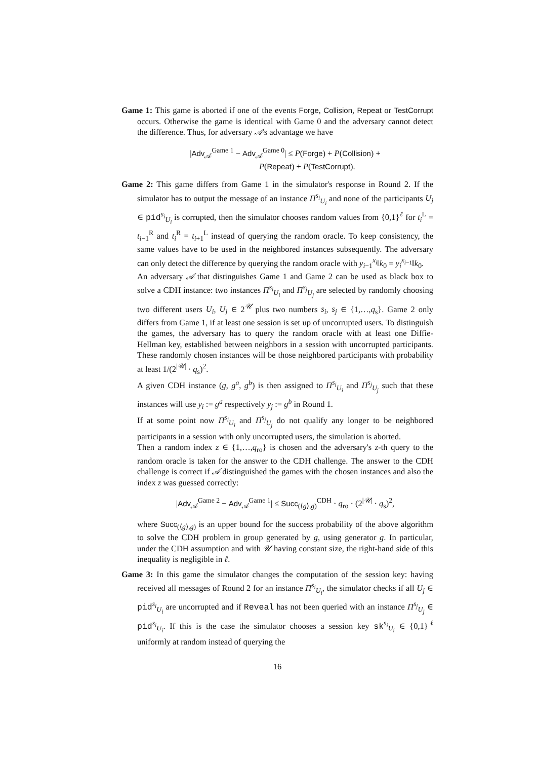Game 1: This game is aborted if one of the events Forge, Collision, Repeat or TestCorrupt occurs. Otherwise the game is identical with Game 0 and the adversary cannot detect the difference. Thus, for adversary 𝒜's advantage we have
|Adv<sub>𝒜</sub><sup>Game 1</sup> − Adv<sub>𝒜</sub><sup>Game 0</sup>| ≤ P(Forge) + P(Collision) +
P(Repeat) + P(TestCorrupt).
Game 2: This game differs from Game 1 in the simulator's response in Round 2. If the simulator has to output the message of an instance Π<sup>s<sub>i</sub></sup><sub>U<sub>i</sub></sub> and none of the participants U<sub>j</sub> ∈ pid<sup>s<sub>i</sub></sup><sub>U<sub>i</sub></sub> is corrupted, then the simulator chooses random values from {0,1}<sup>ℓ</sup> for t<sub>i</sub><sup>L</sup> = t<sub>i−1</sub><sup>R</sup> and t<sub>i</sub><sup>R</sup> = t<sub>i+1</sub><sup>L</sup> instead of querying the random oracle. To keep consistency, the same values have to be used in the neighbored instances subsequently. The adversary can only detect the difference by querying the random oracle with y<sub>i−1</sub><sup>x<sub>i</sub></sup>‖k<sub>0</sub> = y<sub>i</sub><sup>x<sub>i−1</sub></sup>‖k<sub>0</sub>.
An adversary 𝒜 that distinguishes Game 1 and Game 2 can be used as black box to solve a CDH instance: two instances Π<sup>s<sub>i</sub></sup><sub>U<sub>i</sub></sub> and Π<sup>s<sub>j</sub></sup><sub>U<sub>j</sub></sub> are selected by randomly choosing two different users U<sub>i</sub>, U<sub>j</sub> ∈ 2<sup>𝒰</sup> plus two numbers s<sub>i</sub>, s<sub>j</sub> ∈ {1,…,q<sub>s</sub>}. Game 2 only differs from Game 1, if at least one session is set up of uncorrupted users. To distinguish the games, the adversary has to query the random oracle with at least one Diffie-Hellman key, established between neighbors in a session with uncorrupted participants. These randomly chosen instances will be those neighbored participants with probability at least 1/(2<sup>|𝒰|</sup> · q<sub>s</sub>)<sup>2</sup>.
A given CDH instance (g, g<sup>a</sup>, g<sup>b</sup>) is then assigned to Π<sup>s<sub>i</sub></sup><sub>U<sub>i</sub></sub> and Π<sup>s<sub>j</sub></sup><sub>U<sub>j</sub></sub> such that these instances will use y<sub>i</sub> := g<sup>a</sup> respectively y<sub>j</sub> := g<sup>b</sup> in Round 1.
If at some point now Π<sup>s<sub>i</sub></sup><sub>U<sub>i</sub></sub> and Π<sup>s<sub>j</sub></sup><sub>U<sub>j</sub></sub> do not qualify any longer to be neighbored participants in a session with only uncorrupted users, the simulation is aborted.
Then a random index z ∈ {1,…,q<sub>ro</sub>} is chosen and the adversary's z-th query to the random oracle is taken for the answer to the CDH challenge. The answer to the CDH challenge is correct if 𝒜 distinguished the games with the chosen instances and also the index z was guessed correctly:
|Adv<sub>𝒜</sub><sup>Game 2</sup> − Adv<sub>𝒜</sub><sup>Game 1</sup>| ≤ Succ<sub>(⟨g⟩,g)</sub><sup>CDH</sup> · q<sub>ro</sub> · (2<sup>|𝒰|</sup> · q<sub>s</sub>)<sup>2</sup>,
where Succ<sub>(⟨g⟩,g)</sub> is an upper bound for the success probability of the above algorithm to solve the CDH problem in group generated by g, using generator g. In particular, under the CDH assumption and with 𝒰 having constant size, the right-hand side of this inequality is negligible in ℓ.
Game 3: In this game the simulator changes the computation of the session key: having received all messages of Round 2 for an instance Π<sup>s<sub>i</sub></sup><sub>U<sub>i</sub></sub>, the simulator checks if all U<sub>j</sub> ∈ pid<sup>s<sub>i</sub></sup><sub>U<sub>i</sub></sub> are uncorrupted and if Reveal has not been queried with an instance Π<sup>s<sub>j</sub></sup><sub>U<sub>j</sub></sub> ∈ pid<sup>s<sub>i</sub></sup><sub>U<sub>i</sub></sub>. If this is the case the simulator chooses a session key sk<sup>s<sub>i</sub></sup><sub>U<sub>i</sub></sub> ∈ {0,1}<sup>ℓ</sup> uniformly at random instead of querying the
16